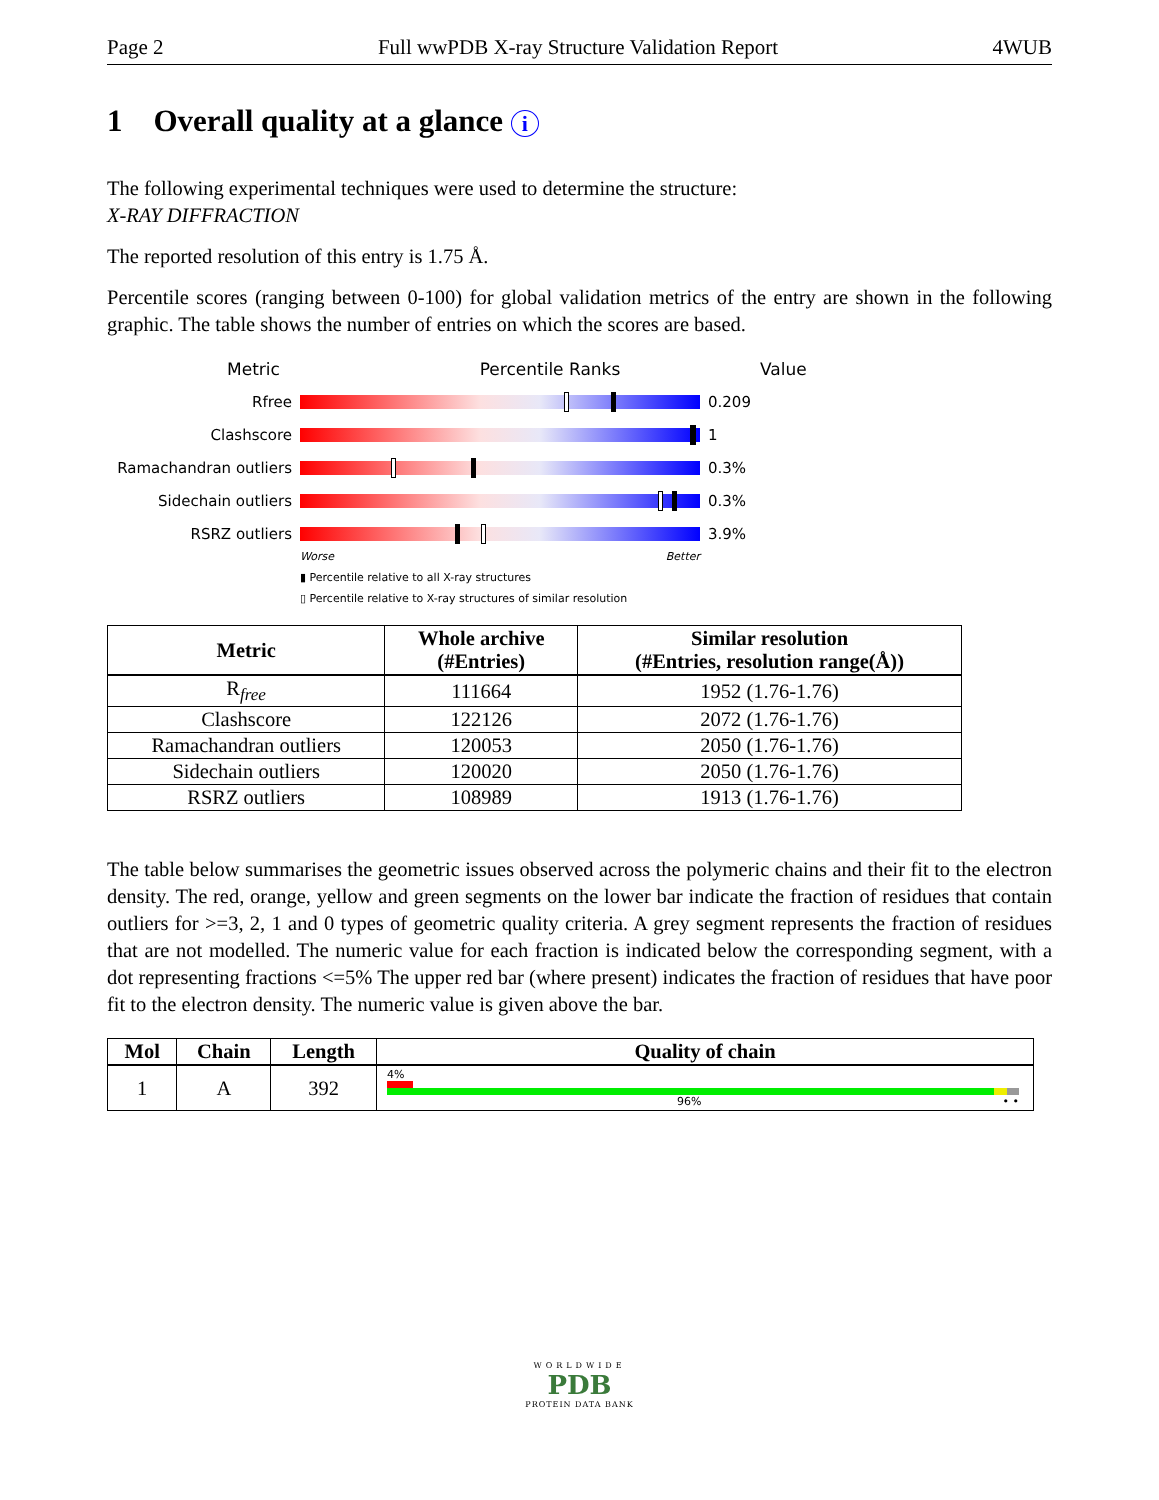Page 2 Full wwPDB X-ray Structure Validation Report 4WUB
1 Overall quality at a glance i
The following experimental techniques were used to determine the structure:
X-RAY DIFFRACTION
The reported resolution of this entry is 1.75 Å.
Percentile scores (ranging between 0-100) for global validation metrics of the entry are shown in the following graphic. The table shows the number of entries on which the scores are based.
Metric Percentile Ranks Value
Rfree 0.209
Clashscore 1
Ramachandran outliers
0.3%
Sidechain outliers 0.3%
RSRZ outliers 3.9%
Worse Better
▮ Percentile relative to all X-ray structures
▯ Percentile relative to X-ray structures of similar resolution
| Metric | Whole archive (#Entries) | Similar resolution (#Entries, resolution range(Å)) |
| --- | --- | --- |
| R<sub>free</sub> | 111664 | 1952 (1.76-1.76) |
| Clashscore | 122126 | 2072 (1.76-1.76) |
| Ramachandran outliers | 120053 | 2050 (1.76-1.76) |
| Sidechain outliers | 120020 | 2050 (1.76-1.76) |
| RSRZ outliers | 108989 | 1913 (1.76-1.76) |
The table below summarises the geometric issues observed across the polymeric chains and their fit to the electron density. The red, orange, yellow and green segments on the lower bar indicate the fraction of residues that contain outliers for >=3, 2, 1 and 0 types of geometric quality criteria. A grey segment represents the fraction of residues that are not modelled. The numeric value for each fraction is indicated below the corresponding segment, with a dot representing fractions <=5% The upper red bar (where present) indicates the fraction of residues that have poor fit to the electron density. The numeric value is given above the bar.
| Mol | Chain | Length | Quality of chain |
| --- | --- | --- | --- |
| 1 | A | 392 | 4% 96% • • |
WORLDWIDE
PDB
PROTEIN DATA BANK